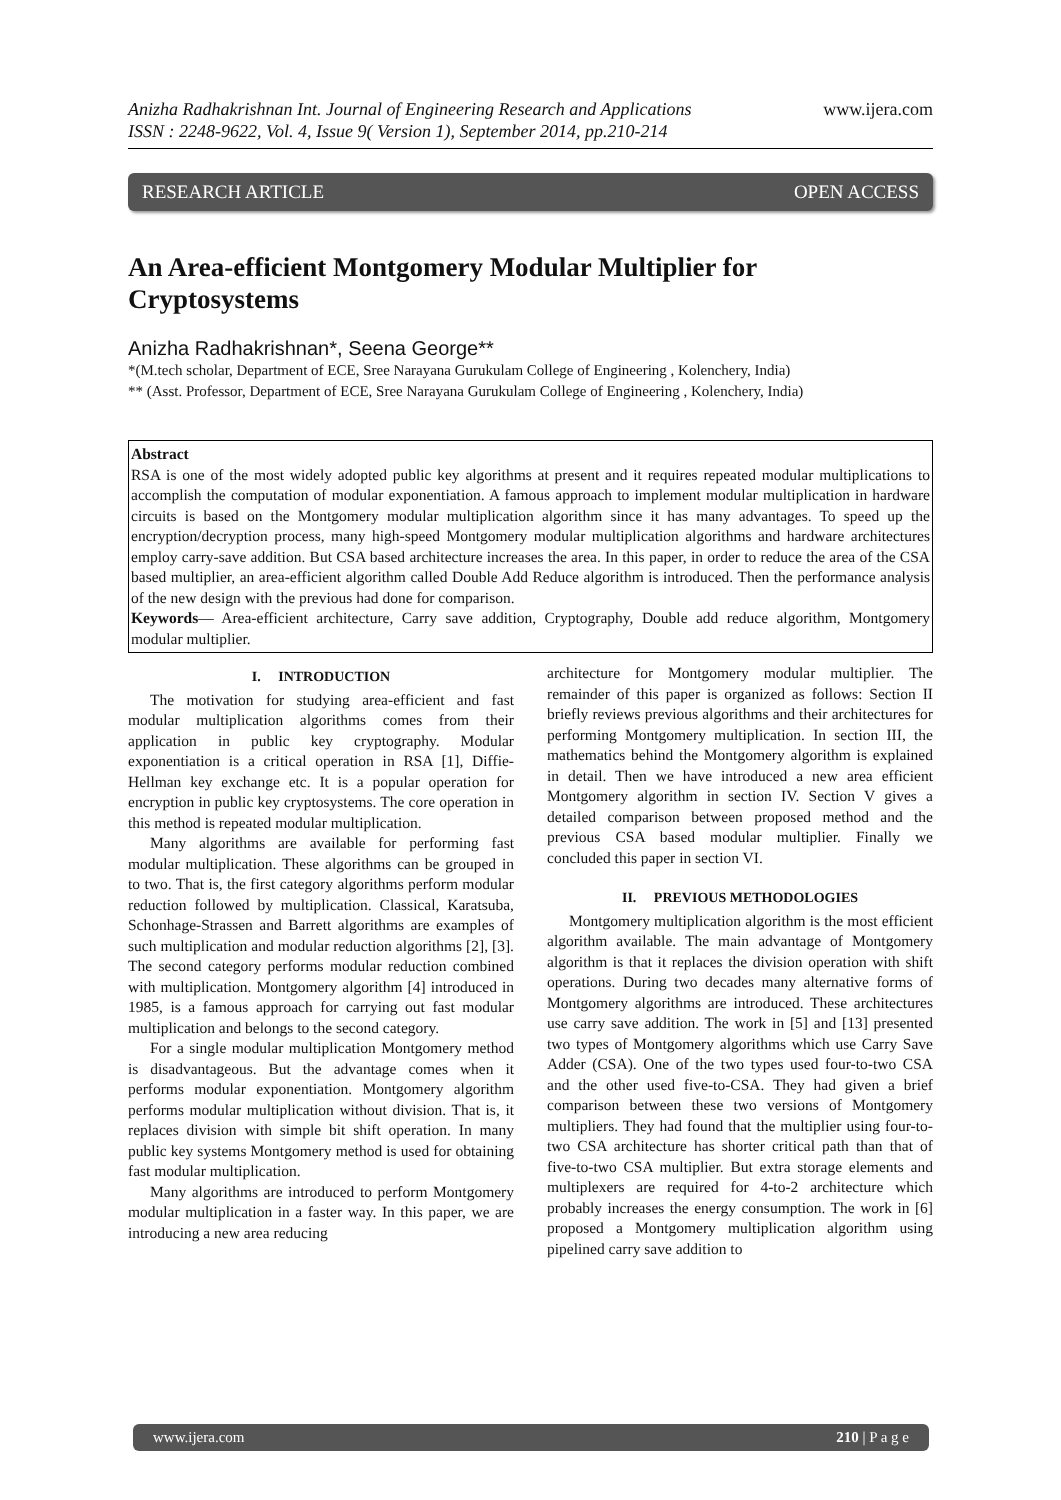Anizha Radhakrishnan Int. Journal of Engineering Research and Applications
ISSN : 2248-9622, Vol. 4, Issue 9( Version 1), September 2014, pp.210-214
www.ijera.com
RESEARCH ARTICLE OPEN ACCESS
An Area-efficient Montgomery Modular Multiplier for Cryptosystems
Anizha Radhakrishnan*, Seena George**
*(M.tech scholar, Department of ECE, Sree Narayana Gurukulam College of Engineering , Kolenchery, India)
** (Asst. Professor, Department of ECE, Sree Narayana Gurukulam College of Engineering , Kolenchery, India)
Abstract
RSA is one of the most widely adopted public key algorithms at present and it requires repeated modular multiplications to accomplish the computation of modular exponentiation. A famous approach to implement modular multiplication in hardware circuits is based on the Montgomery modular multiplication algorithm since it has many advantages. To speed up the encryption/decryption process, many high-speed Montgomery modular multiplication algorithms and hardware architectures employ carry-save addition. But CSA based architecture increases the area. In this paper, in order to reduce the area of the CSA based multiplier, an area-efficient algorithm called Double Add Reduce algorithm is introduced. Then the performance analysis of the new design with the previous had done for comparison.
Keywords— Area-efficient architecture, Carry save addition, Cryptography, Double add reduce algorithm, Montgomery modular multiplier.
I. INTRODUCTION
The motivation for studying area-efficient and fast modular multiplication algorithms comes from their application in public key cryptography. Modular exponentiation is a critical operation in RSA [1], Diffie- Hellman key exchange etc. It is a popular operation for encryption in public key cryptosystems. The core operation in this method is repeated modular multiplication.
Many algorithms are available for performing fast modular multiplication. These algorithms can be grouped in to two. That is, the first category algorithms perform modular reduction followed by multiplication. Classical, Karatsuba, Schonhage-Strassen and Barrett algorithms are examples of such multiplication and modular reduction algorithms [2], [3]. The second category performs modular reduction combined with multiplication. Montgomery algorithm [4] introduced in 1985, is a famous approach for carrying out fast modular multiplication and belongs to the second category.
For a single modular multiplication Montgomery method is disadvantageous. But the advantage comes when it performs modular exponentiation. Montgomery algorithm performs modular multiplication without division. That is, it replaces division with simple bit shift operation. In many public key systems Montgomery method is used for obtaining fast modular multiplication.
Many algorithms are introduced to perform Montgomery modular multiplication in a faster way. In this paper, we are introducing a new area reducing
architecture for Montgomery modular multiplier. The remainder of this paper is organized as follows: Section II briefly reviews previous algorithms and their architectures for performing Montgomery multiplication. In section III, the mathematics behind the Montgomery algorithm is explained in detail. Then we have introduced a new area efficient Montgomery algorithm in section IV. Section V gives a detailed comparison between proposed method and the previous CSA based modular multiplier. Finally we concluded this paper in section VI.
II. PREVIOUS METHODOLOGIES
Montgomery multiplication algorithm is the most efficient algorithm available. The main advantage of Montgomery algorithm is that it replaces the division operation with shift operations. During two decades many alternative forms of Montgomery algorithms are introduced. These architectures use carry save addition. The work in [5] and [13] presented two types of Montgomery algorithms which use Carry Save Adder (CSA). One of the two types used four-to-two CSA and the other used five-to-CSA. They had given a brief comparison between these two versions of Montgomery multipliers. They had found that the multiplier using four-to-two CSA architecture has shorter critical path than that of five-to-two CSA multiplier. But extra storage elements and multiplexers are required for 4-to-2 architecture which probably increases the energy consumption. The work in [6] proposed a Montgomery multiplication algorithm using pipelined carry save addition to
www.ijera.com 210 | P a g e